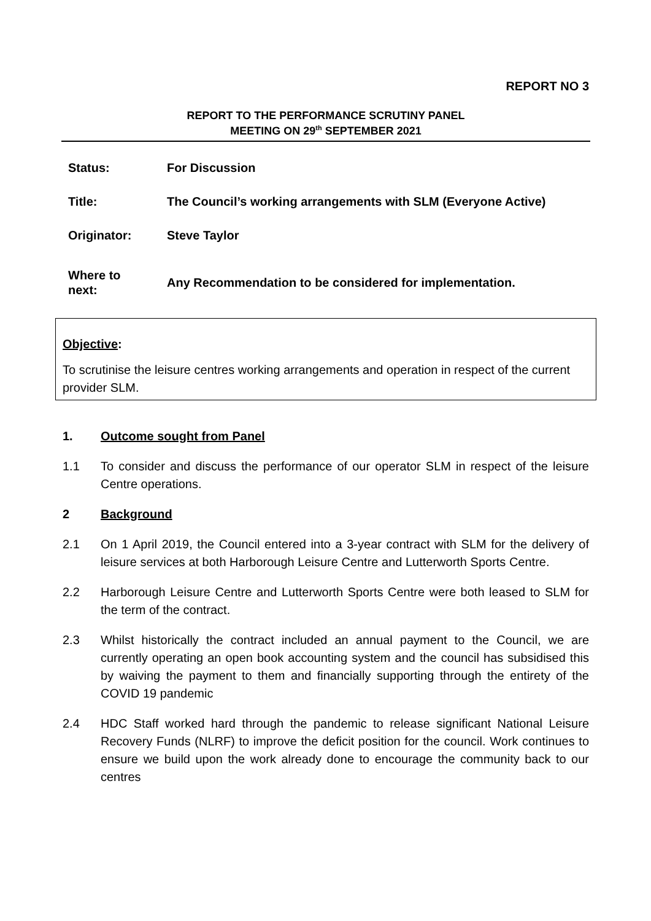REPORT NO 3
REPORT TO THE PERFORMANCE SCRUTINY PANEL
MEETING ON 29<sup>th</sup> SEPTEMBER 2021
Status: For Discussion
Title: The Council’s working arrangements with SLM (Everyone Active)
Originator: Steve Taylor
Where to
next: Any Recommendation to be considered for implementation.
Objective:
To scrutinise the leisure centres working arrangements and operation in respect of the current provider SLM.
1. Outcome sought from Panel
1.1 To consider and discuss the performance of our operator SLM in respect of the leisure Centre operations.
2 Background
2.1 On 1 April 2019, the Council entered into a 3-year contract with SLM for the delivery of leisure services at both Harborough Leisure Centre and Lutterworth Sports Centre.
2.2 Harborough Leisure Centre and Lutterworth Sports Centre were both leased to SLM for the term of the contract.
2.3 Whilst historically the contract included an annual payment to the Council, we are currently operating an open book accounting system and the council has subsidised this by waiving the payment to them and financially supporting through the entirety of the COVID 19 pandemic
2.4 HDC Staff worked hard through the pandemic to release significant National Leisure Recovery Funds (NLRF) to improve the deficit position for the council. Work continues to ensure we build upon the work already done to encourage the community back to our centres